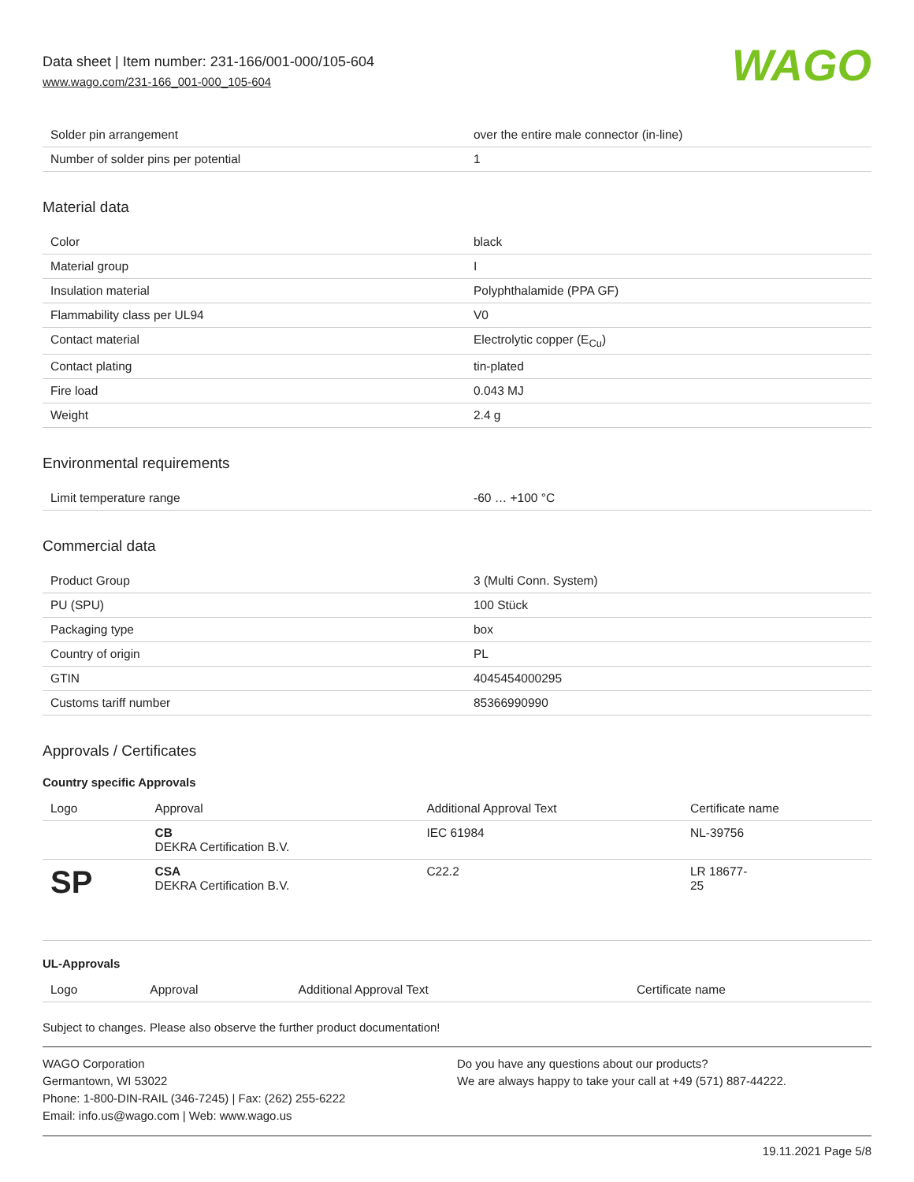Data sheet | Item number: 231-166/001-000/105-604
www.wago.com/231-166_001-000_105-604
WAGO
| Solder pin arrangement | over the entire male connector (in-line) |
| Number of solder pins per potential | 1 |
Material data
| Color | black |
| Material group | I |
| Insulation material | Polyphthalamide (PPA GF) |
| Flammability class per UL94 | V0 |
| Contact material | Electrolytic copper (E<sub>Cu</sub>) |
| Contact plating | tin-plated |
| Fire load | 0.043 MJ |
| Weight | 2.4 g |
Environmental requirements
| Limit temperature range | -60 … +100 °C |
Commercial data
| Product Group | 3 (Multi Conn. System) |
| PU (SPU) | 100 Stück |
| Packaging type | box |
| Country of origin | PL |
| GTIN | 4045454000295 |
| Customs tariff number | 85366990990 |
Approvals / Certificates
Country specific Approvals
| Logo | Approval | Additional Approval Text | Certificate name |
| --- | --- | --- | --- |
| | CB DEKRA Certification B.V. | IEC 61984 | NL-39756 |
| SP | CSA DEKRA Certification B.V. | C22.2 | LR 18677- 25 |
UL-Approvals
| Logo | Approval | Additional Approval Text | Certificate name |
| --- | --- | --- | --- |
Subject to changes. Please also observe the further product documentation!
WAGO Corporation
Germantown, WI 53022
Phone: 1-800-DIN-RAIL (346-7245) | Fax: (262) 255-6222
Email: info.us@wago.com | Web: www.wago.us
Do you have any questions about our products?
We are always happy to take your call at +49 (571) 887-44222.
19.11.2021 Page 5/8